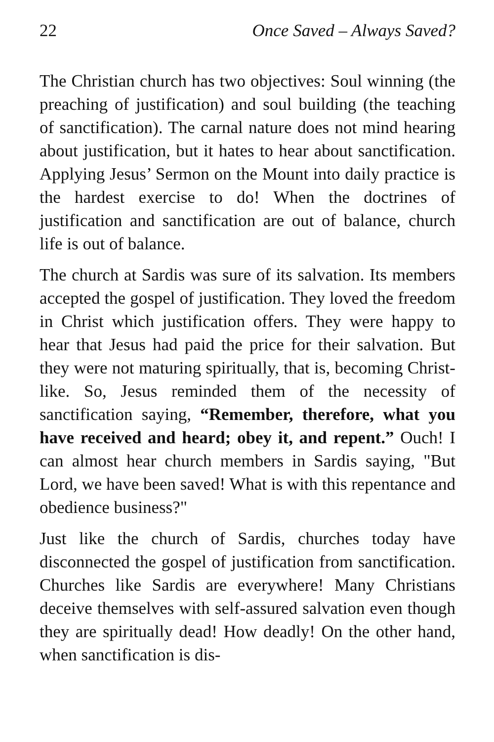22 Once Saved – Always Saved?
The Christian church has two objectives: Soul winning (the preaching of justification) and soul building (the teaching of sanctification). The carnal nature does not mind hearing about justification, but it hates to hear about sanctification. Applying Jesus’ Sermon on the Mount into daily practice is the hardest exercise to do! When the doctrines of justification and sanctification are out of balance, church life is out of balance.
The church at Sardis was sure of its salvation. Its members accepted the gospel of justification. They loved the freedom in Christ which justification offers. They were happy to hear that Jesus had paid the price for their salvation. But they were not maturing spiritually, that is, becoming Christ-like. So, Jesus reminded them of the necessity of sanctification saying, “Remember, therefore, what you have received and heard; obey it, and repent.” Ouch! I can almost hear church members in Sardis saying, "But Lord, we have been saved! What is with this repentance and obedience business?"
Just like the church of Sardis, churches today have disconnected the gospel of justification from sanctification. Churches like Sardis are everywhere! Many Christians deceive themselves with self-assured salvation even though they are spiritually dead! How deadly! On the other hand, when sanctification is dis-